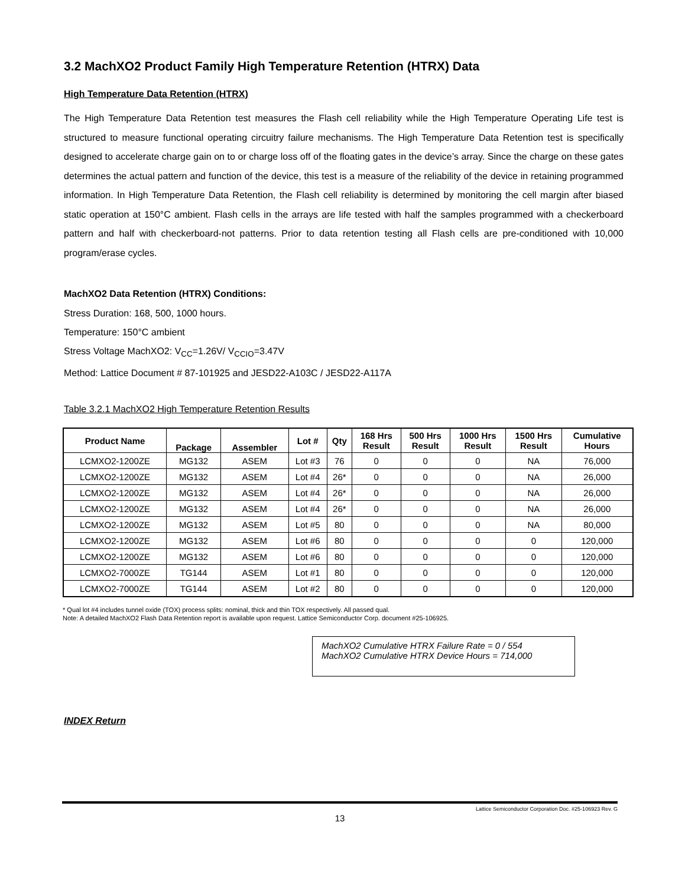3.2 MachXO2 Product Family High Temperature Retention (HTRX) Data
High Temperature Data Retention (HTRX)
The High Temperature Data Retention test measures the Flash cell reliability while the High Temperature Operating Life test is structured to measure functional operating circuitry failure mechanisms. The High Temperature Data Retention test is specifically designed to accelerate charge gain on to or charge loss off of the floating gates in the device’s array. Since the charge on these gates determines the actual pattern and function of the device, this test is a measure of the reliability of the device in retaining programmed information. In High Temperature Data Retention, the Flash cell reliability is determined by monitoring the cell margin after biased static operation at 150°C ambient. Flash cells in the arrays are life tested with half the samples programmed with a checkerboard pattern and half with checkerboard-not patterns. Prior to data retention testing all Flash cells are pre-conditioned with 10,000 program/erase cycles.
MachXO2 Data Retention (HTRX) Conditions:
Stress Duration: 168, 500, 1000 hours.
Temperature: 150°C ambient
Stress Voltage MachXO2: V<sub>CC</sub>=1.26V/ V<sub>CCIO</sub>=3.47V
Method: Lattice Document # 87-101925 and JESD22-A103C / JESD22-A117A
Table 3.2.1 MachXO2 High Temperature Retention Results
| Product Name | Package | Assembler | Lot # | Qty | 168 Hrs Result | 500 Hrs Result | 1000 Hrs Result | 1500 Hrs Result | Cumulative Hours |
| --- | --- | --- | --- | --- | --- | --- | --- | --- | --- |
| LCMXO2-1200ZE | MG132 | ASEM | Lot #3 | 76 | 0 | 0 | 0 | NA | 76,000 |
| LCMXO2-1200ZE | MG132 | ASEM | Lot #4 | 26* | 0 | 0 | 0 | NA | 26,000 |
| LCMXO2-1200ZE | MG132 | ASEM | Lot #4 | 26* | 0 | 0 | 0 | NA | 26,000 |
| LCMXO2-1200ZE | MG132 | ASEM | Lot #4 | 26* | 0 | 0 | 0 | NA | 26,000 |
| LCMXO2-1200ZE | MG132 | ASEM | Lot #5 | 80 | 0 | 0 | 0 | NA | 80,000 |
| LCMXO2-1200ZE | MG132 | ASEM | Lot #6 | 80 | 0 | 0 | 0 | 0 | 120,000 |
| LCMXO2-1200ZE | MG132 | ASEM | Lot #6 | 80 | 0 | 0 | 0 | 0 | 120,000 |
| LCMXO2-7000ZE | TG144 | ASEM | Lot #1 | 80 | 0 | 0 | 0 | 0 | 120,000 |
| LCMXO2-7000ZE | TG144 | ASEM | Lot #2 | 80 | 0 | 0 | 0 | 0 | 120,000 |
* Qual lot #4 includes tunnel oxide (TOX) process splits: nominal, thick and thin TOX respectively. All passed qual.
Note: A detailed MachXO2 Flash Data Retention report is available upon request. Lattice Semiconductor Corp. document #25-106925.
MachXO2 Cumulative HTRX Failure Rate = 0 / 554
MachXO2 Cumulative HTRX Device Hours = 714,000
INDEX Return
Lattice Semiconductor Corporation Doc. #25-106923 Rev. G
13